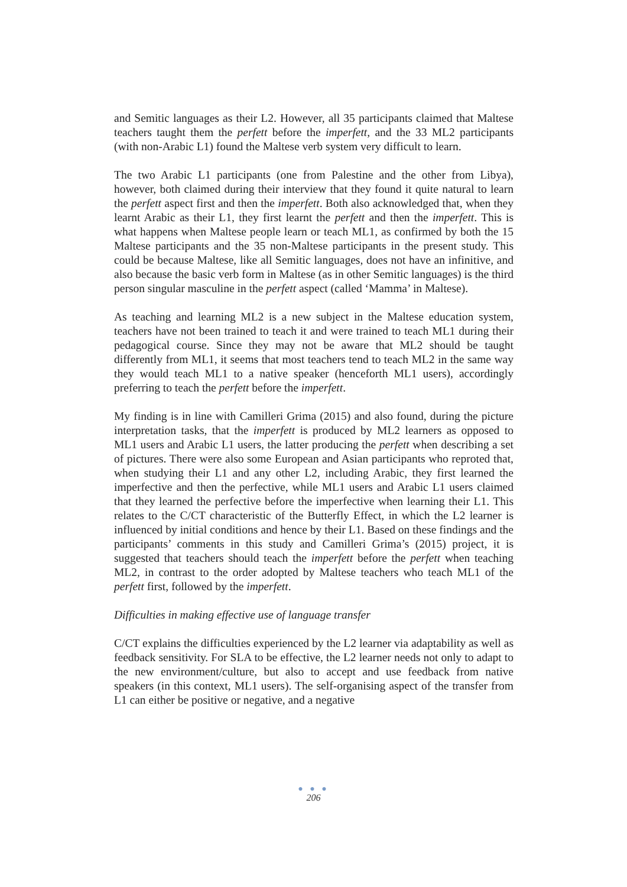and Semitic languages as their L2. However, all 35 participants claimed that Maltese teachers taught them the perfett before the imperfett, and the 33 ML2 participants (with non-Arabic L1) found the Maltese verb system very difficult to learn.
The two Arabic L1 participants (one from Palestine and the other from Libya), however, both claimed during their interview that they found it quite natural to learn the perfett aspect first and then the imperfett. Both also acknowledged that, when they learnt Arabic as their L1, they first learnt the perfett and then the imperfett. This is what happens when Maltese people learn or teach ML1, as confirmed by both the 15 Maltese participants and the 35 non-Maltese participants in the present study. This could be because Maltese, like all Semitic languages, does not have an infinitive, and also because the basic verb form in Maltese (as in other Semitic languages) is the third person singular masculine in the perfett aspect (called ‘Mamma’ in Maltese).
As teaching and learning ML2 is a new subject in the Maltese education system, teachers have not been trained to teach it and were trained to teach ML1 during their pedagogical course. Since they may not be aware that ML2 should be taught differently from ML1, it seems that most teachers tend to teach ML2 in the same way they would teach ML1 to a native speaker (henceforth ML1 users), accordingly preferring to teach the perfett before the imperfett.
My finding is in line with Camilleri Grima (2015) and also found, during the picture interpretation tasks, that the imperfett is produced by ML2 learners as opposed to ML1 users and Arabic L1 users, the latter producing the perfett when describing a set of pictures. There were also some European and Asian participants who reproted that, when studying their L1 and any other L2, including Arabic, they first learned the imperfective and then the perfective, while ML1 users and Arabic L1 users claimed that they learned the perfective before the imperfective when learning their L1. This relates to the C/CT characteristic of the Butterfly Effect, in which the L2 learner is influenced by initial conditions and hence by their L1. Based on these findings and the participants’ comments in this study and Camilleri Grima’s (2015) project, it is suggested that teachers should teach the imperfett before the perfett when teaching ML2, in contrast to the order adopted by Maltese teachers who teach ML1 of the perfett first, followed by the imperfett.
Difficulties in making effective use of language transfer
C/CT explains the difficulties experienced by the L2 learner via adaptability as well as feedback sensitivity. For SLA to be effective, the L2 learner needs not only to adapt to the new environment/culture, but also to accept and use feedback from native speakers (in this context, ML1 users). The self-organising aspect of the transfer from L1 can either be positive or negative, and a negative
● ● ●
206